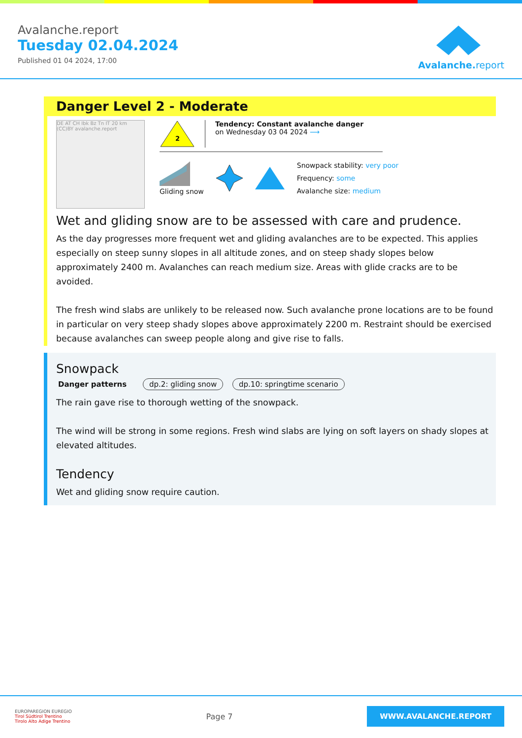Avalanche.report
Tuesday 02.04.2024
Published 01 04 2024, 17:00
Avalanche. report
Danger Level 2 - Moderate
DE AT CH Ibk Bz Tn IT 20 km (CC)BY avalanche.report
2
Tendency: Constant avalanche danger
on Wednesday 03 04 2024 ⟶
Gliding snow
Snowpack stability: very poor
Frequency: some
Avalanche size: medium
Wet and gliding snow are to be assessed with care and prudence.
As the day progresses more frequent wet and gliding avalanches are to be expected. This applies especially on steep sunny slopes in all altitude zones, and on steep shady slopes below approximately 2400 m. Avalanches can reach medium size. Areas with glide cracks are to be avoided.
The fresh wind slabs are unlikely to be released now. Such avalanche prone locations are to be found in particular on very steep shady slopes above approximately 2200 m. Restraint should be exercised because avalanches can sweep people along and give rise to falls.
Snowpack
Danger patterns dp.2: gliding snow dp.10: springtime scenario
The rain gave rise to thorough wetting of the snowpack.
The wind will be strong in some regions. Fresh wind slabs are lying on soft layers on shady slopes at elevated altitudes.
Tendency
Wet and gliding snow require caution.
EUROPAREGION EUREGIO
Tirol Südtirol Trentino
Tirolo Alto Adige Trentino
Page 7
WWW.AVALANCHE.REPORT